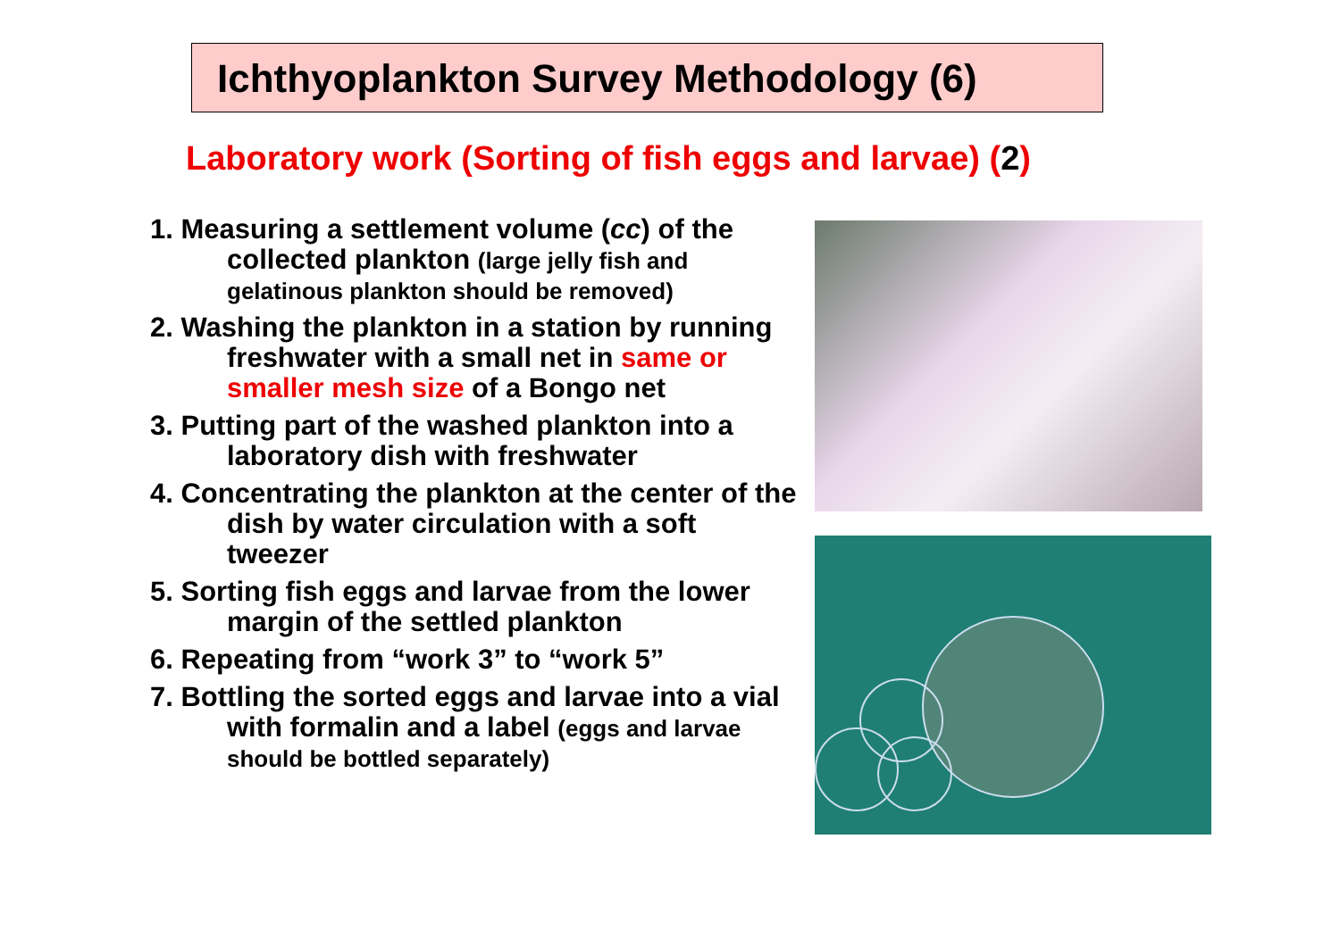Ichthyoplankton Survey Methodology (6)
Laboratory work (Sorting of fish eggs and larvae) (2)
1. Measuring a settlement volume (cc) of the collected plankton (large jelly fish and gelatinous plankton should be removed)
2. Washing the plankton in a station by running freshwater with a small net in same or smaller mesh size of a Bongo net
3. Putting part of the washed plankton into a laboratory dish with freshwater
4. Concentrating the plankton at the center of the dish by water circulation with a soft tweezer
5. Sorting fish eggs and larvae from the lower margin of the settled plankton
6. Repeating from “work 3” to “work 5”
7. Bottling the sorted eggs and larvae into a vial with formalin and a label (eggs and larvae should be bottled separately)